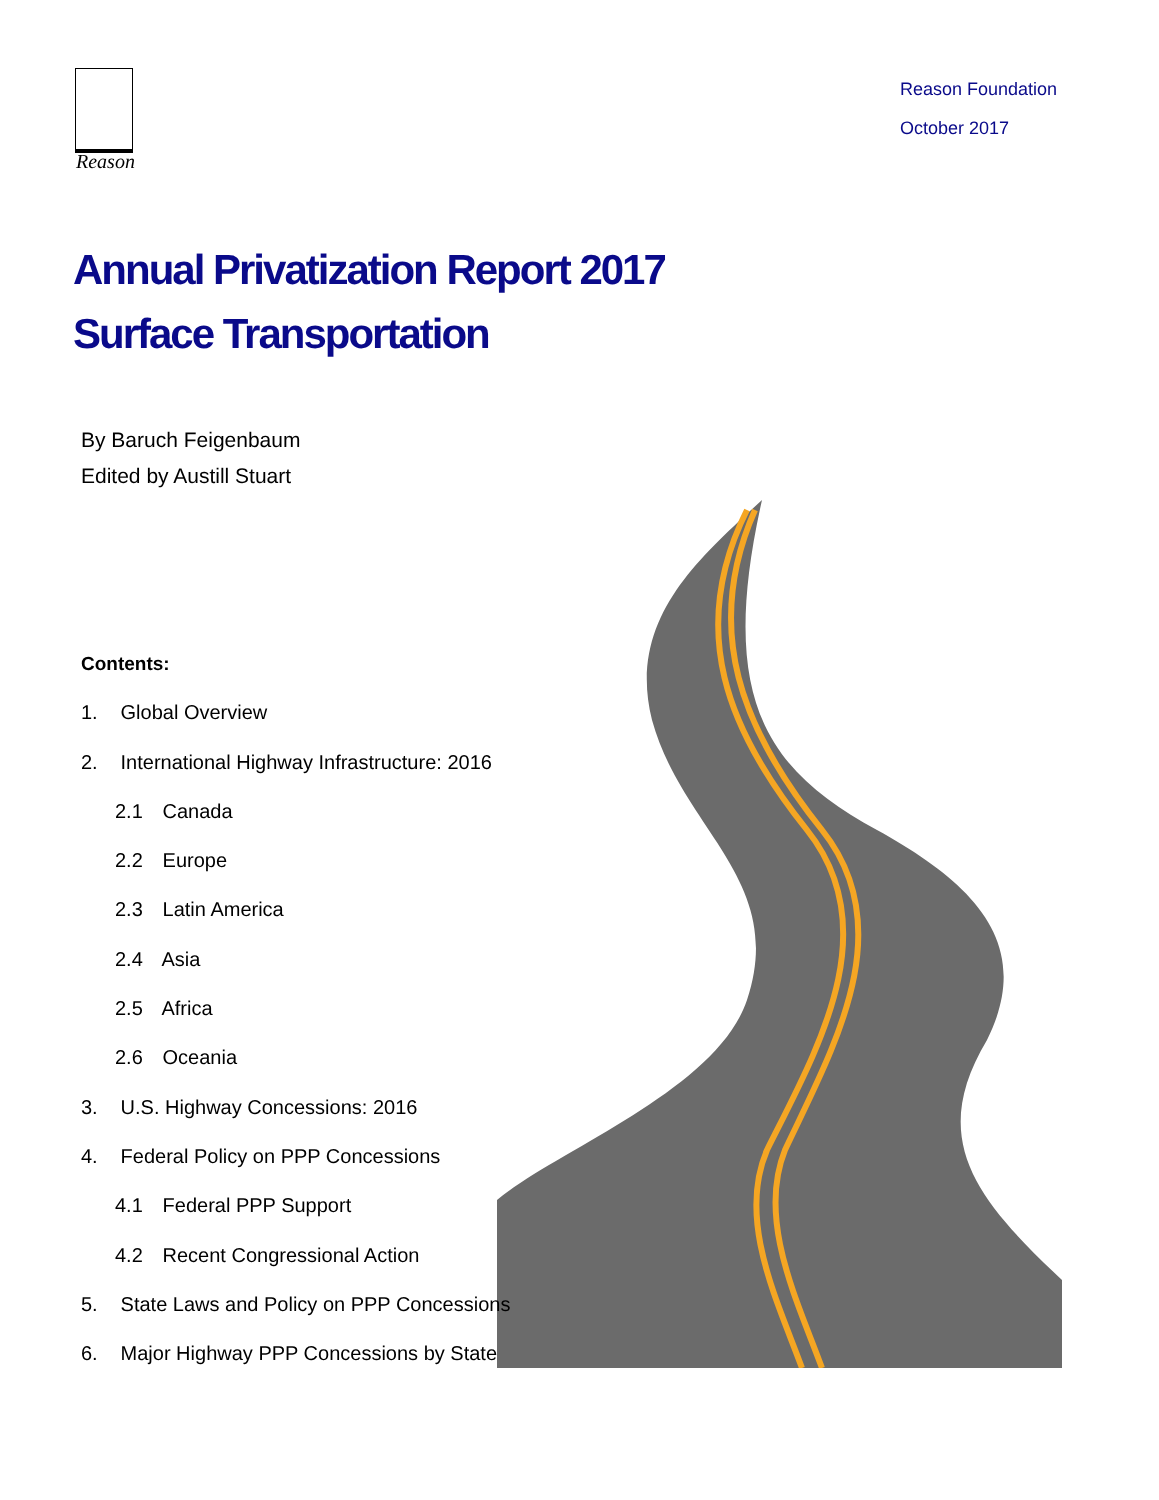Reason
Reason Foundation
October 2017
Annual Privatization Report 2017
Surface Transportation
By Baruch Feigenbaum
Edited by Austill Stuart
Contents:
1. Global Overview
2. International Highway Infrastructure: 2016
2.1 Canada
2.2 Europe
2.3 Latin America
2.4 Asia
2.5 Africa
2.6 Oceania
3. U.S. Highway Concessions: 2016
4. Federal Policy on PPP Concessions
4.1 Federal PPP Support
4.2 Recent Congressional Action
5. State Laws and Policy on PPP Concessions
6. Major Highway PPP Concessions by State